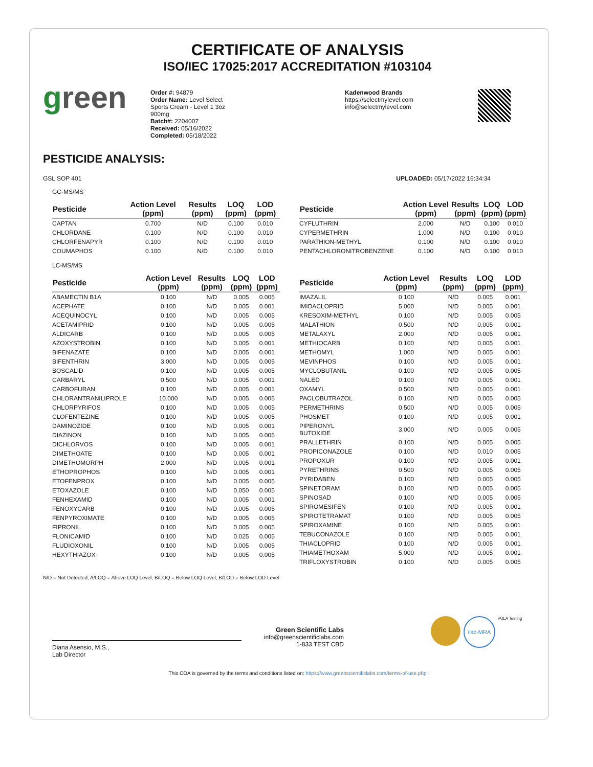CERTIFICATE OF ANALYSIS
ISO/IEC 17025:2017 ACCREDITATION #103104
green
Order #: 94879
Order Name: Level Select
Sports Cream - Level 1 3oz
900mg
Batch#: 2204007
Received: 05/16/2022
Completed: 05/18/2022
Kadenwood Brands
https://selectmylevel.com
info@selectmylevel.com
PESTICIDE ANALYSIS:
GSL SOP 401 UPLOADED: 05/17/2022 16:34:34
GC-MS/MS
| Pesticide | Action Level (ppm) | Results (ppm) | LOQ (ppm) | LOD (ppm) |
| --- | --- | --- | --- | --- |
| CAPTAN | 0.700 | N/D | 0.100 | 0.010 |
| CHLORDANE | 0.100 | N/D | 0.100 | 0.010 |
| CHLORFENAPYR | 0.100 | N/D | 0.100 | 0.010 |
| COUMAPHOS | 0.100 | N/D | 0.100 | 0.010 |
| Pesticide | Action Level (ppm) | Results (ppm) | LOQ (ppm) | LOD (ppm) |
| --- | --- | --- | --- | --- |
| CYFLUTHRIN | 2.000 | N/D | 0.100 | 0.010 |
| CYPERMETHRIN | 1.000 | N/D | 0.100 | 0.010 |
| PARATHION-METHYL | 0.100 | N/D | 0.100 | 0.010 |
| PENTACHLORONITROBENZENE | 0.100 | N/D | 0.100 | 0.010 |
LC-MS/MS
| Pesticide | Action Level (ppm) | Results (ppm) | LOQ (ppm) | LOD (ppm) |
| --- | --- | --- | --- | --- |
| ABAMECTIN B1A | 0.100 | N/D | 0.005 | 0.005 |
| ACEPHATE | 0.100 | N/D | 0.005 | 0.001 |
| ACEQUINOCYL | 0.100 | N/D | 0.005 | 0.005 |
| ACETAMIPRID | 0.100 | N/D | 0.005 | 0.005 |
| ALDICARB | 0.100 | N/D | 0.005 | 0.005 |
| AZOXYSTROBIN | 0.100 | N/D | 0.005 | 0.001 |
| BIFENAZATE | 0.100 | N/D | 0.005 | 0.001 |
| BIFENTHRIN | 3.000 | N/D | 0.005 | 0.005 |
| BOSCALID | 0.100 | N/D | 0.005 | 0.005 |
| CARBARYL | 0.500 | N/D | 0.005 | 0.001 |
| CARBOFURAN | 0.100 | N/D | 0.005 | 0.001 |
| CHLORANTRANILIPROLE | 10.000 | N/D | 0.005 | 0.005 |
| CHLORPYRIFOS | 0.100 | N/D | 0.005 | 0.005 |
| CLOFENTEZINE | 0.100 | N/D | 0.005 | 0.005 |
| DAMINOZIDE | 0.100 | N/D | 0.005 | 0.001 |
| DIAZINON | 0.100 | N/D | 0.005 | 0.005 |
| DICHLORVOS | 0.100 | N/D | 0.005 | 0.001 |
| DIMETHOATE | 0.100 | N/D | 0.005 | 0.001 |
| DIMETHOMORPH | 2.000 | N/D | 0.005 | 0.001 |
| ETHOPROPHOS | 0.100 | N/D | 0.005 | 0.001 |
| ETOFENPROX | 0.100 | N/D | 0.005 | 0.005 |
| ETOXAZOLE | 0.100 | N/D | 0.050 | 0.005 |
| FENHEXAMID | 0.100 | N/D | 0.005 | 0.001 |
| FENOXYCARB | 0.100 | N/D | 0.005 | 0.005 |
| FENPYROXIMATE | 0.100 | N/D | 0.005 | 0.005 |
| FIPRONIL | 0.100 | N/D | 0.005 | 0.005 |
| FLONICAMID | 0.100 | N/D | 0.025 | 0.005 |
| FLUDIOXONIL | 0.100 | N/D | 0.005 | 0.005 |
| HEXYTHIAZOX | 0.100 | N/D | 0.005 | 0.005 |
| Pesticide | Action Level (ppm) | Results (ppm) | LOQ (ppm) | LOD (ppm) |
| --- | --- | --- | --- | --- |
| IMAZALIL | 0.100 | N/D | 0.005 | 0.001 |
| IMIDACLOPRID | 5.000 | N/D | 0.005 | 0.001 |
| KRESOXIM-METHYL | 0.100 | N/D | 0.005 | 0.005 |
| MALATHION | 0.500 | N/D | 0.005 | 0.001 |
| METALAXYL | 2.000 | N/D | 0.005 | 0.001 |
| METHIOCARB | 0.100 | N/D | 0.005 | 0.001 |
| METHOMYL | 1.000 | N/D | 0.005 | 0.001 |
| MEVINPHOS | 0.100 | N/D | 0.005 | 0.001 |
| MYCLOBUTANIL | 0.100 | N/D | 0.005 | 0.005 |
| NALED | 0.100 | N/D | 0.005 | 0.001 |
| OXAMYL | 0.500 | N/D | 0.005 | 0.001 |
| PACLOBUTRAZOL | 0.100 | N/D | 0.005 | 0.005 |
| PERMETHRINS | 0.500 | N/D | 0.005 | 0.005 |
| PHOSMET | 0.100 | N/D | 0.005 | 0.001 |
| PIPERONYL BUTOXIDE | 3.000 | N/D | 0.005 | 0.005 |
| PRALLETHRIN | 0.100 | N/D | 0.005 | 0.005 |
| PROPICONAZOLE | 0.100 | N/D | 0.010 | 0.005 |
| PROPOXUR | 0.100 | N/D | 0.005 | 0.001 |
| PYRETHRINS | 0.500 | N/D | 0.005 | 0.005 |
| PYRIDABEN | 0.100 | N/D | 0.005 | 0.005 |
| SPINETORAM | 0.100 | N/D | 0.005 | 0.005 |
| SPINOSAD | 0.100 | N/D | 0.005 | 0.005 |
| SPIROMESIFEN | 0.100 | N/D | 0.005 | 0.001 |
| SPIROTETRAMAT | 0.100 | N/D | 0.005 | 0.005 |
| SPIROXAMINE | 0.100 | N/D | 0.005 | 0.001 |
| TEBUCONAZOLE | 0.100 | N/D | 0.005 | 0.001 |
| THIACLOPRID | 0.100 | N/D | 0.005 | 0.001 |
| THIAMETHOXAM | 5.000 | N/D | 0.005 | 0.001 |
| TRIFLOXYSTROBIN | 0.100 | N/D | 0.005 | 0.005 |
N/D = Not Detected, A/LOQ = Above LOQ Level, B/LOQ = Below LOQ Level, B/LOD = Below LOD Level
Diana Asensio, M.S.,
Lab Director
Green Scientific Labs
info@greenscientificlabs.com
1-833 TEST CBD
ilac-MRA PJLA Testing
This COA is governed by the terms and conditions listed on: https://www.greenscientificlabs.com/terms-of-use.php